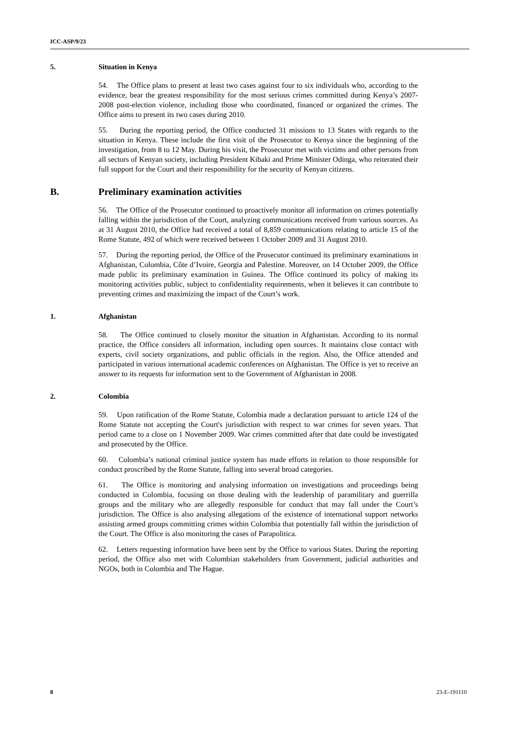ICC-ASP/9/23
5. Situation in Kenya
54. The Office plans to present at least two cases against four to six individuals who, according to the evidence, bear the greatest responsibility for the most serious crimes committed during Kenya’s 2007-2008 post-election violence, including those who coordinated, financed or organized the crimes. The Office aims to present its two cases during 2010.
55. During the reporting period, the Office conducted 31 missions to 13 States with regards to the situation in Kenya. These include the first visit of the Prosecutor to Kenya since the beginning of the investigation, from 8 to 12 May. During his visit, the Prosecutor met with victims and other persons from all sectors of Kenyan society, including President Kibaki and Prime Minister Odinga, who reiterated their full support for the Court and their responsibility for the security of Kenyan citizens.
B. Preliminary examination activities
56. The Office of the Prosecutor continued to proactively monitor all information on crimes potentially falling within the jurisdiction of the Court, analyzing communications received from various sources. As at 31 August 2010, the Office had received a total of 8,859 communications relating to article 15 of the Rome Statute, 492 of which were received between 1 October 2009 and 31 August 2010.
57. During the reporting period, the Office of the Prosecutor continued its preliminary examinations in Afghanistan, Colombia, Côte d’Ivoire, Georgia and Palestine. Moreover, on 14 October 2009, the Office made public its preliminary examination in Guinea. The Office continued its policy of making its monitoring activities public, subject to confidentiality requirements, when it believes it can contribute to preventing crimes and maximizing the impact of the Court’s work.
1. Afghanistan
58. The Office continued to closely monitor the situation in Afghanistan. According to its normal practice, the Office considers all information, including open sources. It maintains close contact with experts, civil society organizations, and public officials in the region. Also, the Office attended and participated in various international academic conferences on Afghanistan. The Office is yet to receive an answer to its requests for information sent to the Government of Afghanistan in 2008.
2. Colombia
59. Upon ratification of the Rome Statute, Colombia made a declaration pursuant to article 124 of the Rome Statute not accepting the Court's jurisdiction with respect to war crimes for seven years. That period came to a close on 1 November 2009. War crimes committed after that date could be investigated and prosecuted by the Office.
60. Colombia’s national criminal justice system has made efforts in relation to those responsible for conduct proscribed by the Rome Statute, falling into several broad categories.
61. The Office is monitoring and analysing information on investigations and proceedings being conducted in Colombia, focusing on those dealing with the leadership of paramilitary and guerrilla groups and the military who are allegedly responsible for conduct that may fall under the Court’s jurisdiction. The Office is also analysing allegations of the existence of international support networks assisting armed groups committing crimes within Colombia that potentially fall within the jurisdiction of the Court. The Office is also monitoring the cases of Parapolitica.
62. Letters requesting information have been sent by the Office to various States. During the reporting period, the Office also met with Colombian stakeholders from Government, judicial authorities and NGOs, both in Colombia and The Hague.
8 23-E-191110